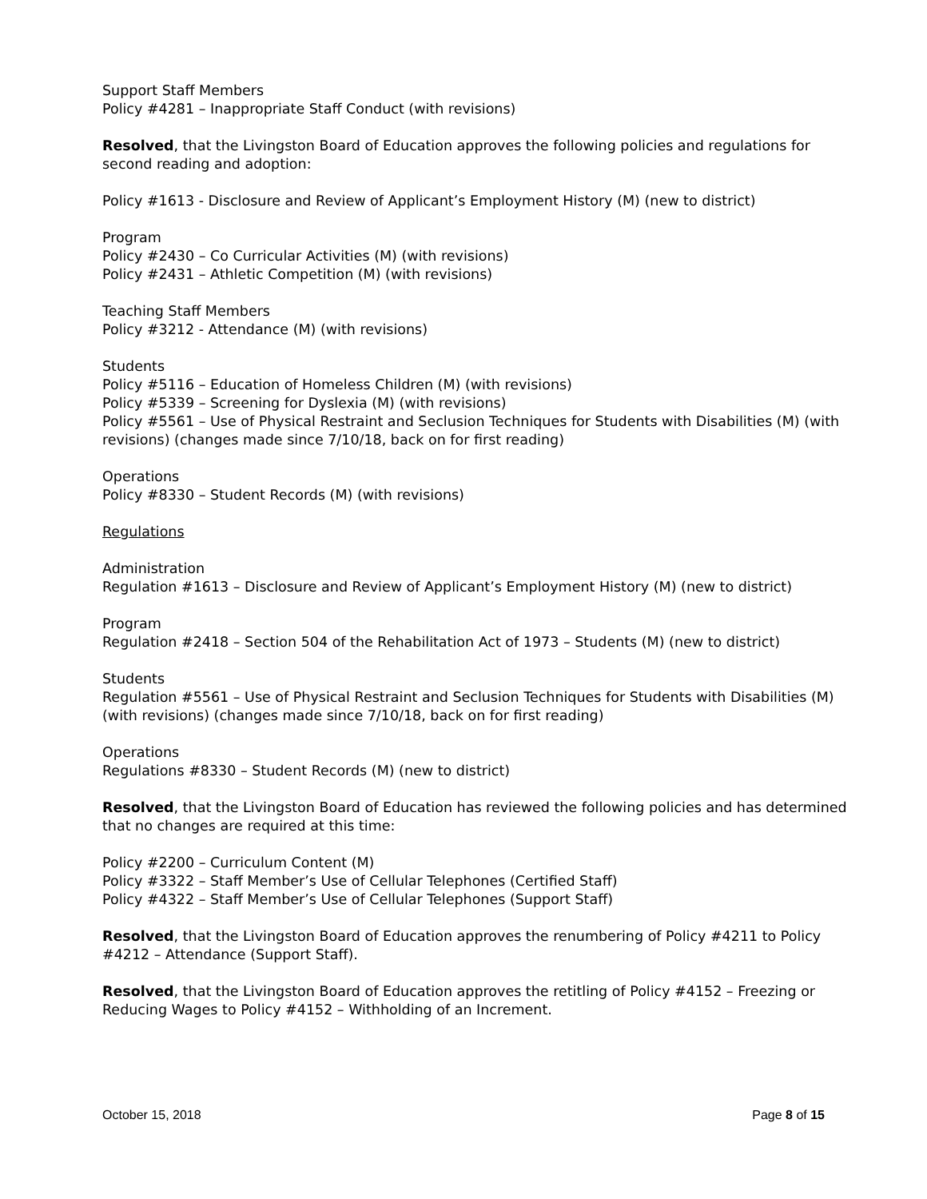Support Staff Members
Policy #4281 – Inappropriate Staff Conduct (with revisions)
Resolved, that the Livingston Board of Education approves the following policies and regulations for second reading and adoption:
Policy #1613 - Disclosure and Review of Applicant’s Employment History (M) (new to district)
Program
Policy #2430 – Co Curricular Activities (M) (with revisions)
Policy #2431 – Athletic Competition (M) (with revisions)
Teaching Staff Members
Policy #3212 - Attendance (M) (with revisions)
Students
Policy #5116 – Education of Homeless Children (M) (with revisions)
Policy #5339 – Screening for Dyslexia (M) (with revisions)
Policy #5561 – Use of Physical Restraint and Seclusion Techniques for Students with Disabilities (M) (with revisions) (changes made since 7/10/18, back on for first reading)
Operations
Policy #8330 – Student Records (M) (with revisions)
Regulations
Administration
Regulation #1613 – Disclosure and Review of Applicant’s Employment History (M) (new to district)
Program
Regulation #2418 – Section 504 of the Rehabilitation Act of 1973 – Students (M) (new to district)
Students
Regulation #5561 – Use of Physical Restraint and Seclusion Techniques for Students with Disabilities (M) (with revisions) (changes made since 7/10/18, back on for first reading)
Operations
Regulations #8330 – Student Records (M) (new to district)
Resolved, that the Livingston Board of Education has reviewed the following policies and has determined that no changes are required at this time:
Policy #2200 – Curriculum Content (M)
Policy #3322 – Staff Member’s Use of Cellular Telephones (Certified Staff)
Policy #4322 – Staff Member’s Use of Cellular Telephones (Support Staff)
Resolved, that the Livingston Board of Education approves the renumbering of Policy #4211 to Policy #4212 – Attendance (Support Staff).
Resolved, that the Livingston Board of Education approves the retitling of Policy #4152 – Freezing or Reducing Wages to Policy #4152 – Withholding of an Increment.
October 15, 2018 Page 8 of 15